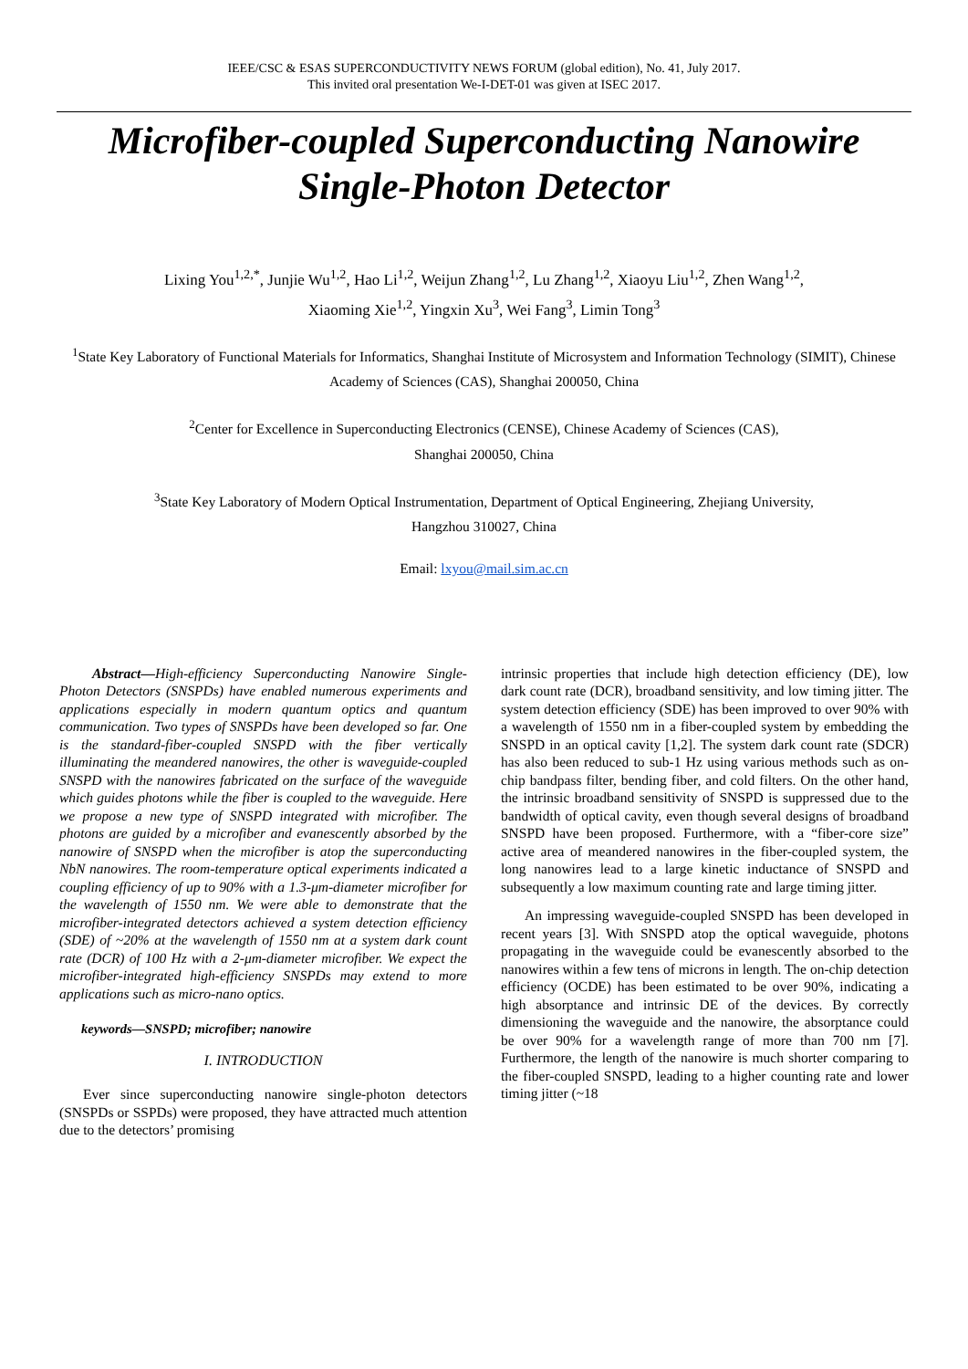IEEE/CSC & ESAS SUPERCONDUCTIVITY NEWS FORUM (global edition), No. 41, July 2017.
This invited oral presentation We-I-DET-01 was given at ISEC 2017.
Microfiber-coupled Superconducting Nanowire
Single-Photon Detector
Lixing You<sup>1,2,*</sup>, Junjie Wu<sup>1,2</sup>, Hao Li<sup>1,2</sup>, Weijun Zhang<sup>1,2</sup>, Lu Zhang<sup>1,2</sup>, Xiaoyu Liu<sup>1,2</sup>, Zhen Wang<sup>1,2</sup>,
Xiaoming Xie<sup>1,2</sup>, Yingxin Xu<sup>3</sup>, Wei Fang<sup>3</sup>, Limin Tong<sup>3</sup>
<sup>1</sup> State Key Laboratory of Functional Materials for Informatics, Shanghai Institute of Microsystem and Information Technology (SIMIT), Chinese Academy of Sciences (CAS), Shanghai 200050, China
<sup>2</sup> Center for Excellence in Superconducting Electronics (CENSE), Chinese Academy of Sciences (CAS),
Shanghai 200050, China
<sup>3</sup> State Key Laboratory of Modern Optical Instrumentation, Department of Optical Engineering, Zhejiang University,
Hangzhou 310027, China
Email: lxyou@mail.sim.ac.cn
Abstract—High-efficiency Superconducting Nanowire Single-Photon Detectors (SNSPDs) have enabled numerous experiments and applications especially in modern quantum optics and quantum communication. Two types of SNSPDs have been developed so far. One is the standard-fiber-coupled SNSPD with the fiber vertically illuminating the meandered nanowires, the other is waveguide-coupled SNSPD with the nanowires fabricated on the surface of the waveguide which guides photons while the fiber is coupled to the waveguide. Here we propose a new type of SNSPD integrated with microfiber. The photons are guided by a microfiber and evanescently absorbed by the nanowire of SNSPD when the microfiber is atop the superconducting NbN nanowires. The room-temperature optical experiments indicated a coupling efficiency of up to 90% with a 1.3-μm-diameter microfiber for the wavelength of 1550 nm. We were able to demonstrate that the microfiber-integrated detectors achieved a system detection efficiency (SDE) of ~20% at the wavelength of 1550 nm at a system dark count rate (DCR) of 100 Hz with a 2-μm-diameter microfiber. We expect the microfiber-integrated high-efficiency SNSPDs may extend to more applications such as micro-nano optics.
keywords—SNSPD; microfiber; nanowire
I. INTRODUCTION
Ever since superconducting nanowire single-photon detectors (SNSPDs or SSPDs) were proposed, they have attracted much attention due to the detectors’ promising
intrinsic properties that include high detection efficiency (DE), low dark count rate (DCR), broadband sensitivity, and low timing jitter. The system detection efficiency (SDE) has been improved to over 90% with a wavelength of 1550 nm in a fiber-coupled system by embedding the SNSPD in an optical cavity [1,2]. The system dark count rate (SDCR) has also been reduced to sub-1 Hz using various methods such as on-chip bandpass filter, bending fiber, and cold filters. On the other hand, the intrinsic broadband sensitivity of SNSPD is suppressed due to the bandwidth of optical cavity, even though several designs of broadband SNSPD have been proposed. Furthermore, with a “fiber-core size” active area of meandered nanowires in the fiber-coupled system, the long nanowires lead to a large kinetic inductance of SNSPD and subsequently a low maximum counting rate and large timing jitter.
An impressing waveguide-coupled SNSPD has been developed in recent years [3]. With SNSPD atop the optical waveguide, photons propagating in the waveguide could be evanescently absorbed to the nanowires within a few tens of microns in length. The on-chip detection efficiency (OCDE) has been estimated to be over 90%, indicating a high absorptance and intrinsic DE of the devices. By correctly dimensioning the waveguide and the nanowire, the absorptance could be over 90% for a wavelength range of more than 700 nm [7]. Furthermore, the length of the nanowire is much shorter comparing to the fiber-coupled SNSPD, leading to a higher counting rate and lower timing jitter (~18